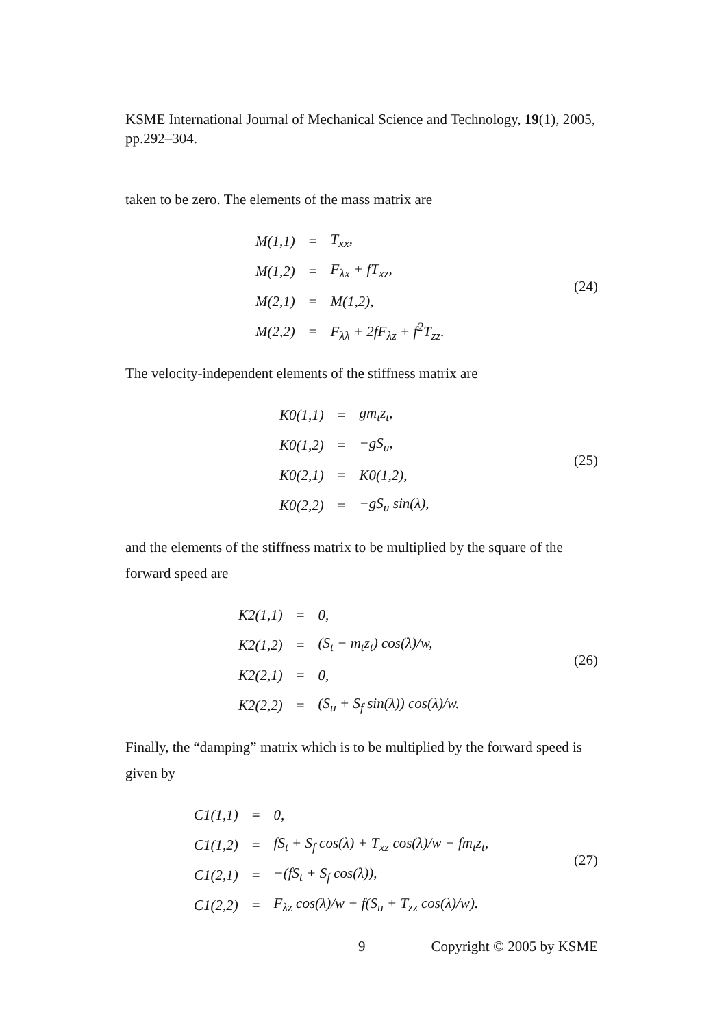KSME International Journal of Mechanical Science and Technology, 19(1), 2005, pp.292–304.
taken to be zero. The elements of the mass matrix are
| M(1,1) | = | T<sub>xx</sub>, |
| M(1,2) | = | F<sub>λx</sub> + fT<sub>xz</sub>, |
| M(2,1) | = | M(1,2), |
| M(2,2) | = | F<sub>λλ</sub> + 2fF<sub>λz</sub> + f<sup>2</sup>T<sub>zz</sub>. |
(24)
The velocity-independent elements of the stiffness matrix are
| K0(1,1) | = | gm<sub>t</sub>z<sub>t</sub>, |
| K0(1,2) | = | −gS<sub>u</sub>, |
| K0(2,1) | = | K0(1,2), |
| K0(2,2) | = | −gS<sub>u</sub> sin(λ), |
(25)
and the elements of the stiffness matrix to be multiplied by the square of the forward speed are
| K2(1,1) | = | 0, |
| K2(1,2) | = | (S<sub>t</sub> − m<sub>t</sub>z<sub>t</sub>) cos(λ)/w, |
| K2(2,1) | = | 0, |
| K2(2,2) | = | (S<sub>u</sub> + S<sub>f</sub> sin(λ)) cos(λ)/w. |
(26)
Finally, the “damping” matrix which is to be multiplied by the forward speed is given by
| C1(1,1) | = | 0, |
| C1(1,2) | = | fS<sub>t</sub> + S<sub>f</sub> cos(λ) + T<sub>xz</sub> cos(λ)/w − fm<sub>t</sub>z<sub>t</sub>, |
| C1(2,1) | = | −(fS<sub>t</sub> + S<sub>f</sub> cos(λ)), |
| C1(2,2) | = | F<sub>λz</sub> cos(λ)/w + f(S<sub>u</sub> + T<sub>zz</sub> cos(λ)/w). |
(27)
9 Copyright © 2005 by KSME